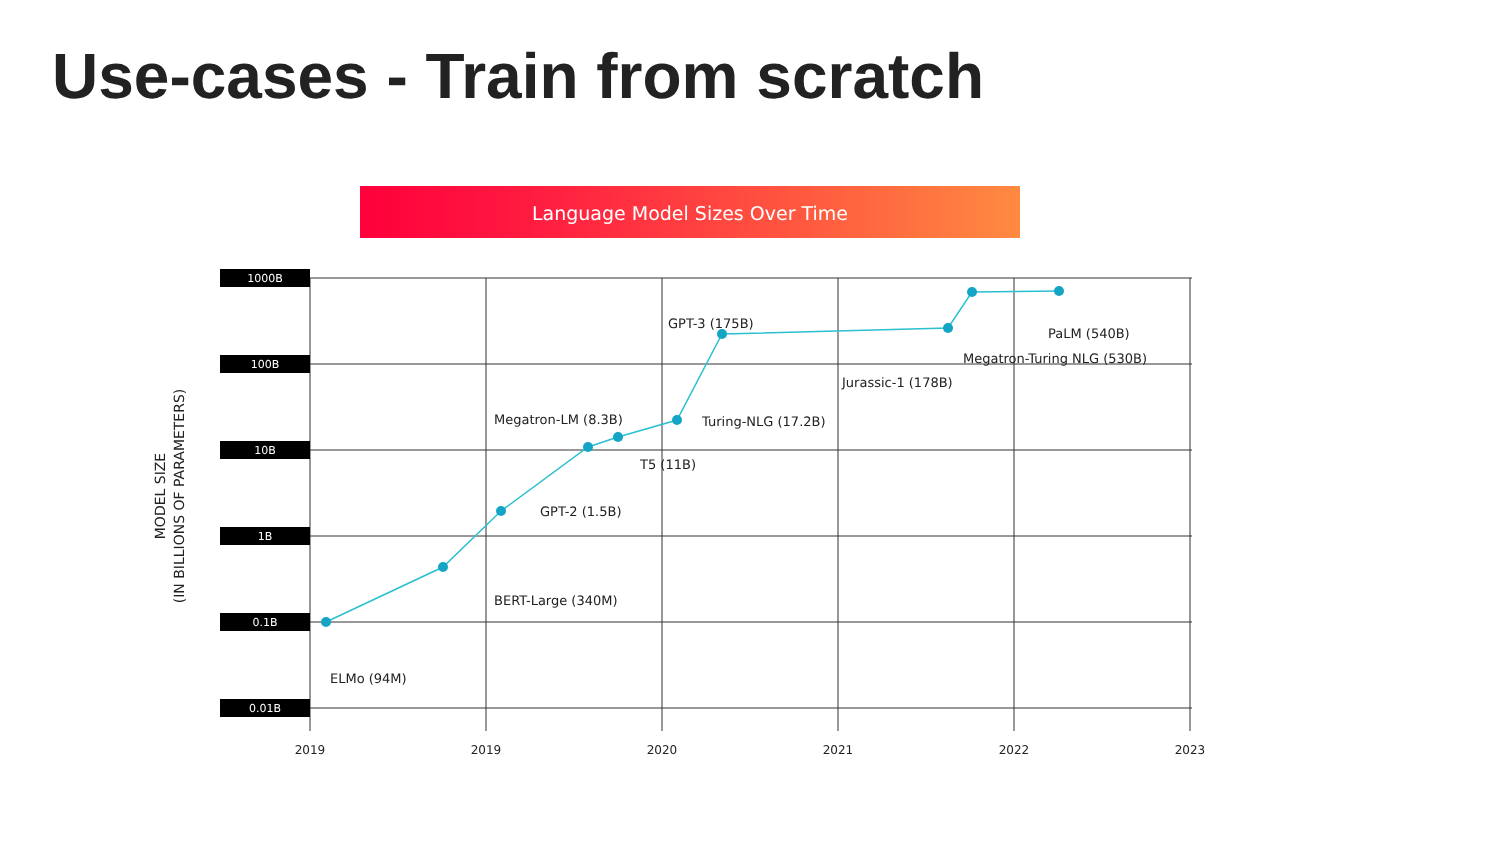Use-cases - Train from scratch
Language Model Sizes Over Time
1000B
100B
10B
1B
0.1B
0.01B
2019
2019
2020
2021
2022
2023
MODEL SIZE
(IN BILLIONS OF PARAMETERS)
ELMo (94M)
BERT-Large (340M)
GPT-2 (1.5B)
T5 (11B)
Megatron-LM (8.3B)
Turing-NLG (17.2B)
GPT-3 (175B)
Jurassic-1 (178B)
Megatron-Turing NLG (530B)
PaLM (540B)